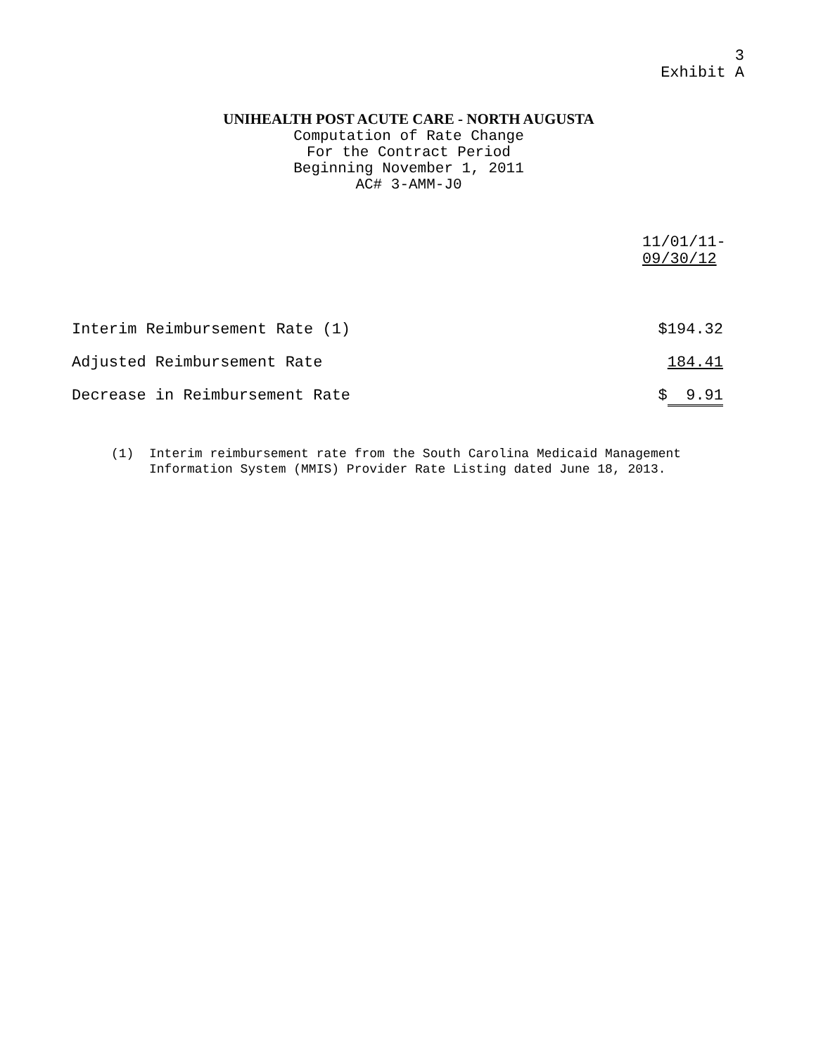3
Exhibit A
UNIHEALTH POST ACUTE CARE - NORTH AUGUSTA
Computation of Rate Change
For the Contract Period
Beginning November 1, 2011
AC# 3-AMM-J0
| | 11/01/11- 09/30/12 |
| --- | --- |
| Interim Reimbursement Rate (1) | $194.32 |
| Adjusted Reimbursement Rate | 184.41 |
| Decrease in Reimbursement Rate | $ 9.91 |
(1) Interim reimbursement rate from the South Carolina Medicaid Management Information System (MMIS) Provider Rate Listing dated June 18, 2013.